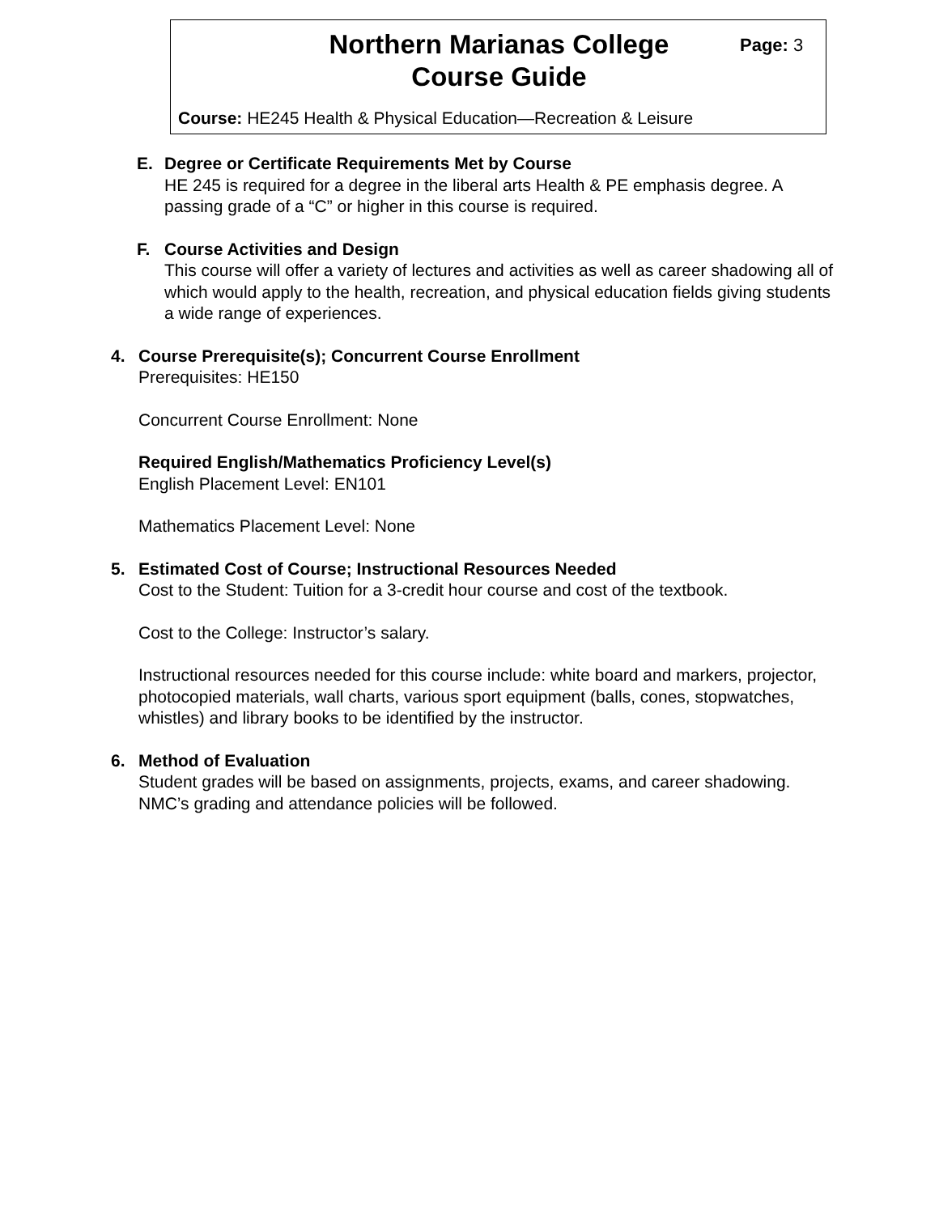Northern Marianas College Page: 3
Course Guide
Course: HE245 Health & Physical Education—Recreation & Leisure
E. Degree or Certificate Requirements Met by Course
HE 245 is required for a degree in the liberal arts Health & PE emphasis degree. A passing grade of a “C” or higher in this course is required.
F. Course Activities and Design
This course will offer a variety of lectures and activities as well as career shadowing all of which would apply to the health, recreation, and physical education fields giving students a wide range of experiences.
4. Course Prerequisite(s); Concurrent Course Enrollment
Prerequisites: HE150
Concurrent Course Enrollment: None
Required English/Mathematics Proficiency Level(s)
English Placement Level: EN101
Mathematics Placement Level: None
5. Estimated Cost of Course; Instructional Resources Needed
Cost to the Student: Tuition for a 3-credit hour course and cost of the textbook.
Cost to the College: Instructor’s salary.
Instructional resources needed for this course include: white board and markers, projector, photocopied materials, wall charts, various sport equipment (balls, cones, stopwatches, whistles) and library books to be identified by the instructor.
6. Method of Evaluation
Student grades will be based on assignments, projects, exams, and career shadowing. NMC’s grading and attendance policies will be followed.